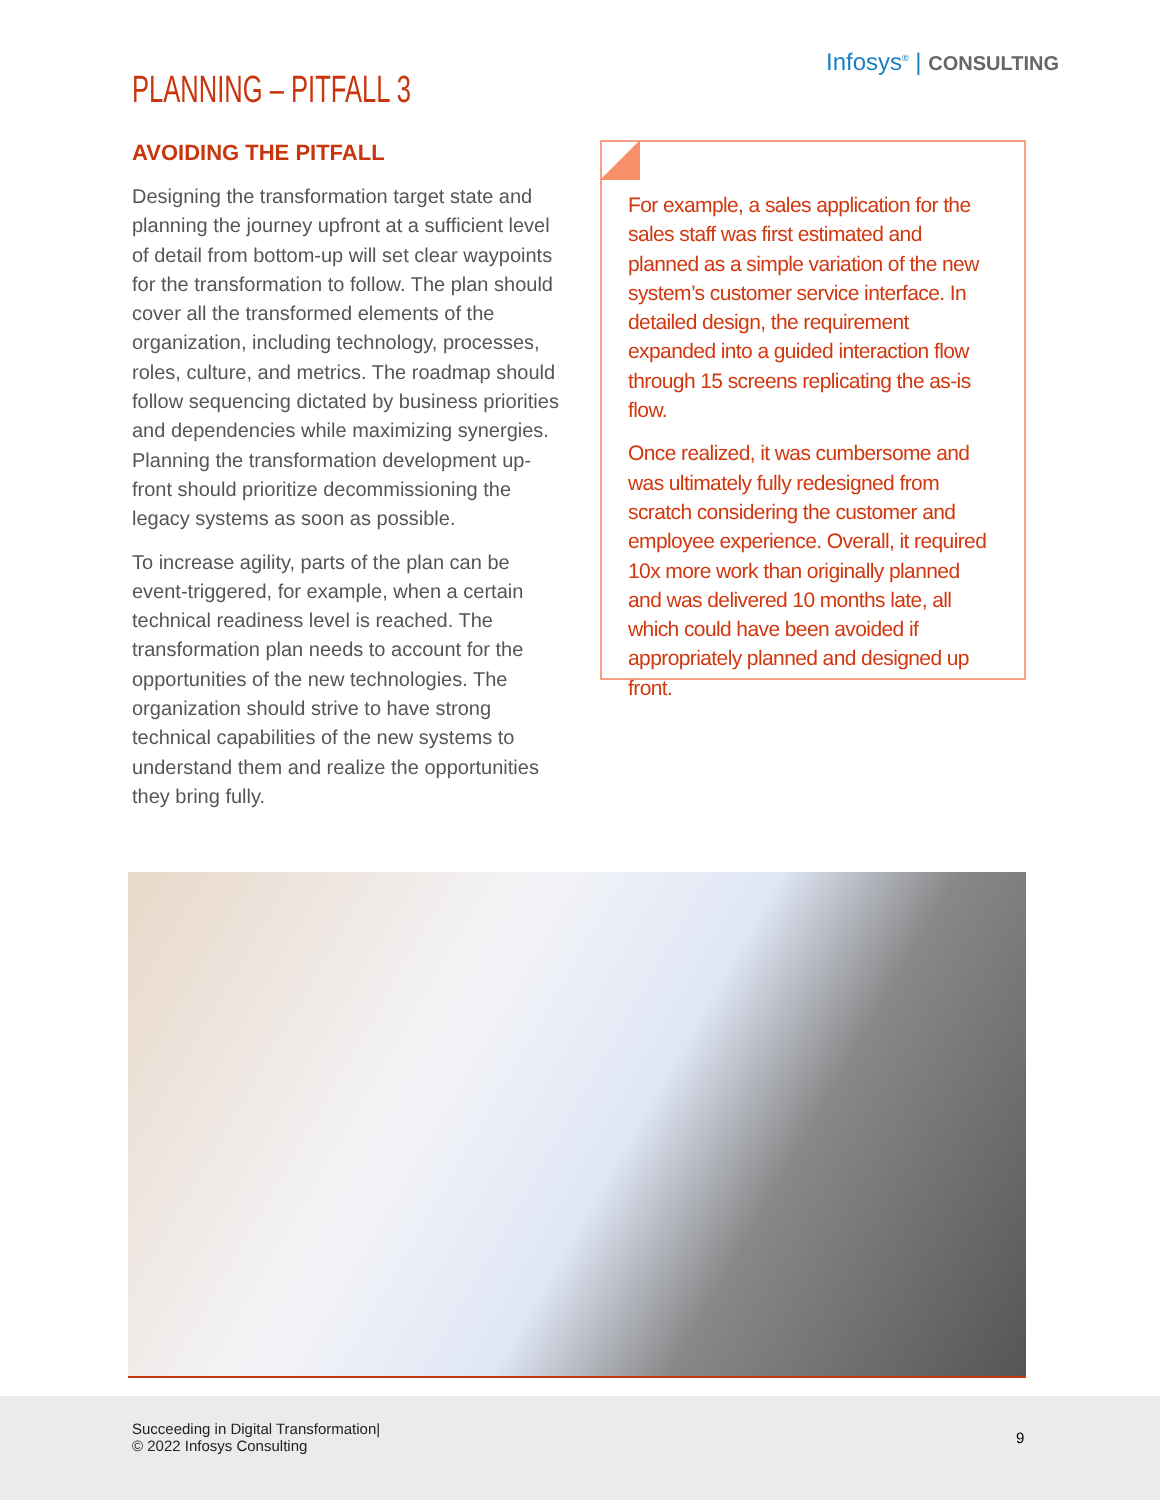Infosys<sup>®</sup> | CONSULTING
PLANNING – PITFALL 3
AVOIDING THE PITFALL
Designing the transformation target state and planning the journey upfront at a sufficient level of detail from bottom-up will set clear waypoints for the transformation to follow. The plan should cover all the transformed elements of the organization, including technology, processes, roles, culture, and metrics. The roadmap should follow sequencing dictated by business priorities and dependencies while maximizing synergies. Planning the transformation development up-front should prioritize decommissioning the legacy systems as soon as possible.
To increase agility, parts of the plan can be event-triggered, for example, when a certain technical readiness level is reached. The transformation plan needs to account for the opportunities of the new technologies. The organization should strive to have strong technical capabilities of the new systems to understand them and realize the opportunities they bring fully.
For example, a sales application for the sales staff was first estimated and planned as a simple variation of the new system’s customer service interface. In detailed design, the requirement expanded into a guided interaction flow through 15 screens replicating the as-is flow.
Once realized, it was cumbersome and was ultimately fully redesigned from scratch considering the customer and employee experience. Overall, it required 10x more work than originally planned and was delivered 10 months late, all which could have been avoided if appropriately planned and designed up front.
Succeeding in Digital Transformation|
© 2022 Infosys Consulting
9